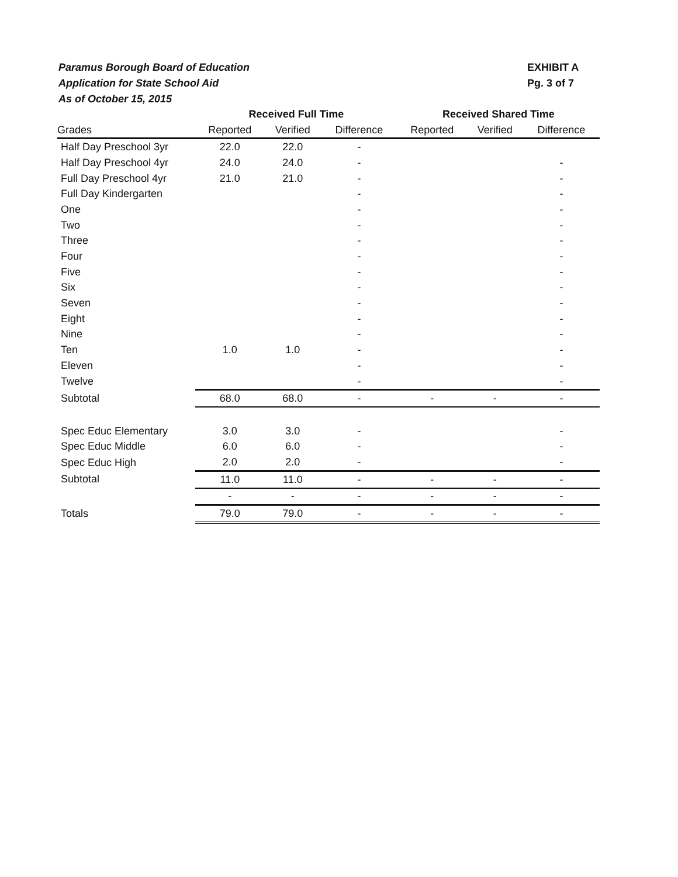Paramus Borough Board of Education
Application for State School Aid
As of October 15, 2015
EXHIBIT A
Pg. 3 of 7
| | Received Full Time | | | Received Shared Time | | |
| --- | --- | --- | --- | --- | --- | --- |
| Grades | Reported | Verified | Difference | Reported | Verified | Difference |
| Half Day Preschool 3yr | 22.0 | 22.0 | - | | | |
| Half Day Preschool 4yr | 24.0 | 24.0 | - | | | - |
| Full Day Preschool 4yr | 21.0 | 21.0 | - | | | - |
| Full Day Kindergarten | | | - | | | - |
| One | | | - | | | - |
| Two | | | - | | | - |
| Three | | | - | | | - |
| Four | | | - | | | - |
| Five | | | - | | | - |
| Six | | | - | | | - |
| Seven | | | - | | | - |
| Eight | | | - | | | - |
| Nine | | | - | | | - |
| Ten | 1.0 | 1.0 | - | | | - |
| Eleven | | | - | | | - |
| Twelve | | | - | | | - |
| Subtotal | 68.0 | 68.0 | - | - | - | - |
| Spec Educ Elementary | 3.0 | 3.0 | - | | | - |
| Spec Educ Middle | 6.0 | 6.0 | - | | | - |
| Spec Educ High | 2.0 | 2.0 | - | | | - |
| Subtotal | 11.0 | 11.0 | - | - | - | - |
| | - | - | - | - | - | - |
| Totals | 79.0 | 79.0 | - | - | - | - |